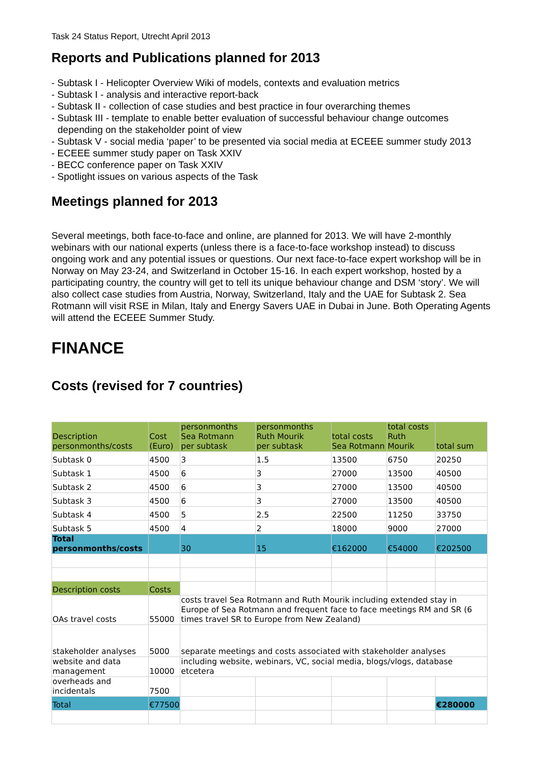Task 24 Status Report, Utrecht April 2013
Reports and Publications planned for 2013
- Subtask I - Helicopter Overview Wiki of models, contexts and evaluation metrics
- Subtask I - analysis and interactive report-back
- Subtask II - collection of case studies and best practice in four overarching themes
- Subtask III - template to enable better evaluation of successful behaviour change outcomes depending on the stakeholder point of view
- Subtask V - social media ‘paper’ to be presented via social media at ECEEE summer study 2013
- ECEEE summer study paper on Task XXIV
- BECC conference paper on Task XXIV
- Spotlight issues on various aspects of the Task
Meetings planned for 2013
Several meetings, both face-to-face and online, are planned for 2013. We will have 2-monthly webinars with our national experts (unless there is a face-to-face workshop instead) to discuss ongoing work and any potential issues or questions. Our next face-to-face expert workshop will be in Norway on May 23-24, and Switzerland in October 15-16. In each expert workshop, hosted by a participating country, the country will get to tell its unique behaviour change and DSM ‘story’. We will also collect case studies from Austria, Norway, Switzerland, Italy and the UAE for Subtask 2. Sea Rotmann will visit RSE in Milan, Italy and Energy Savers UAE in Dubai in June. Both Operating Agents will attend the ECEEE Summer Study.
FINANCE
Costs (revised for 7 countries)
| Description personmonths/costs | Cost (Euro) | personmonths Sea Rotmann per subtask | personmonths Ruth Mourik per subtask | total costs Sea Rotmann | total costs Ruth Mourik | total sum |
| --- | --- | --- | --- | --- | --- | --- |
| Subtask 0 | 4500 | 3 | 1.5 | 13500 | 6750 | 20250 |
| Subtask 1 | 4500 | 6 | 3 | 27000 | 13500 | 40500 |
| Subtask 2 | 4500 | 6 | 3 | 27000 | 13500 | 40500 |
| Subtask 3 | 4500 | 6 | 3 | 27000 | 13500 | 40500 |
| Subtask 4 | 4500 | 5 | 2.5 | 22500 | 11250 | 33750 |
| Subtask 5 | 4500 | 4 | 2 | 18000 | 9000 | 27000 |
| Total personmonths/costs | | 30 | 15 | €162000 | €54000 | €202500 |
| Description costs | Costs | | | | | |
| OAs travel costs | 55000 | costs travel Sea Rotmann and Ruth Mourik including extended stay in Europe of Sea Rotmann and frequent face to face meetings RM and SR (6 times travel SR to Europe from New Zealand) | | | | |
| stakeholder analyses | 5000 | separate meetings and costs associated with stakeholder analyses | | | | |
| website and data management | 10000 | including website, webinars, VC, social media, blogs/vlogs, database etcetera | | | | |
| overheads and incidentals | 7500 | | | | | |
| Total | €77500 | | | | | €280000 |